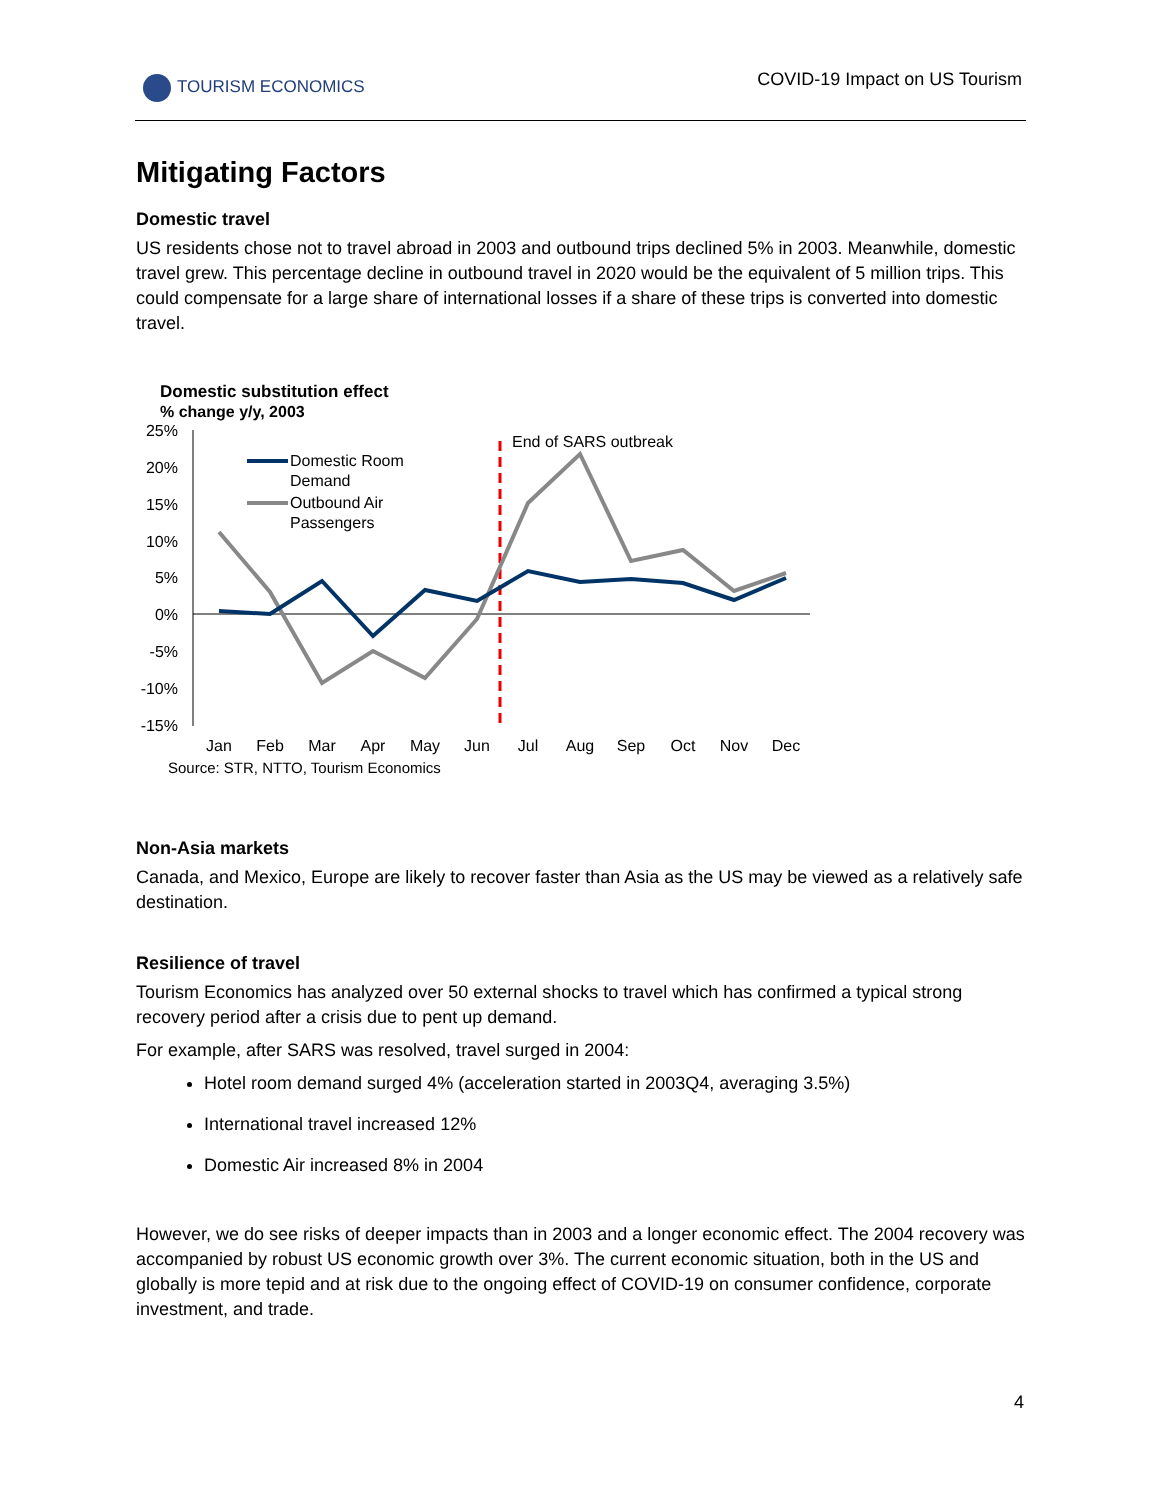TOURISM ECONOMICS COVID-19 Impact on US Tourism
Mitigating Factors
Domestic travel
US residents chose not to travel abroad in 2003 and outbound trips declined 5% in 2003. Meanwhile, domestic travel grew. This percentage decline in outbound travel in 2020 would be the equivalent of 5 million trips. This could compensate for a large share of international losses if a share of these trips is converted into domestic travel.
Domestic substitution effect
% change y/y, 2003
25%
20%
15%
10%
5%
0%
-5%
-10%
-15%
End of SARS outbreak
Domestic Room
Demand
Outbound Air
Passengers
Jan
Feb
Mar
Apr
May
Jun
Jul
Aug
Sep
Oct
Nov
Dec
Source: STR, NTTO, Tourism Economics
Non-Asia markets
Canada, and Mexico, Europe are likely to recover faster than Asia as the US may be viewed as a relatively safe destination.
Resilience of travel
Tourism Economics has analyzed over 50 external shocks to travel which has confirmed a typical strong recovery period after a crisis due to pent up demand.
For example, after SARS was resolved, travel surged in 2004:
Hotel room demand surged 4% (acceleration started in 2003Q4, averaging 3.5%)
International travel increased 12%
Domestic Air increased 8% in 2004
However, we do see risks of deeper impacts than in 2003 and a longer economic effect. The 2004 recovery was accompanied by robust US economic growth over 3%. The current economic situation, both in the US and globally is more tepid and at risk due to the ongoing effect of COVID-19 on consumer confidence, corporate investment, and trade.
4